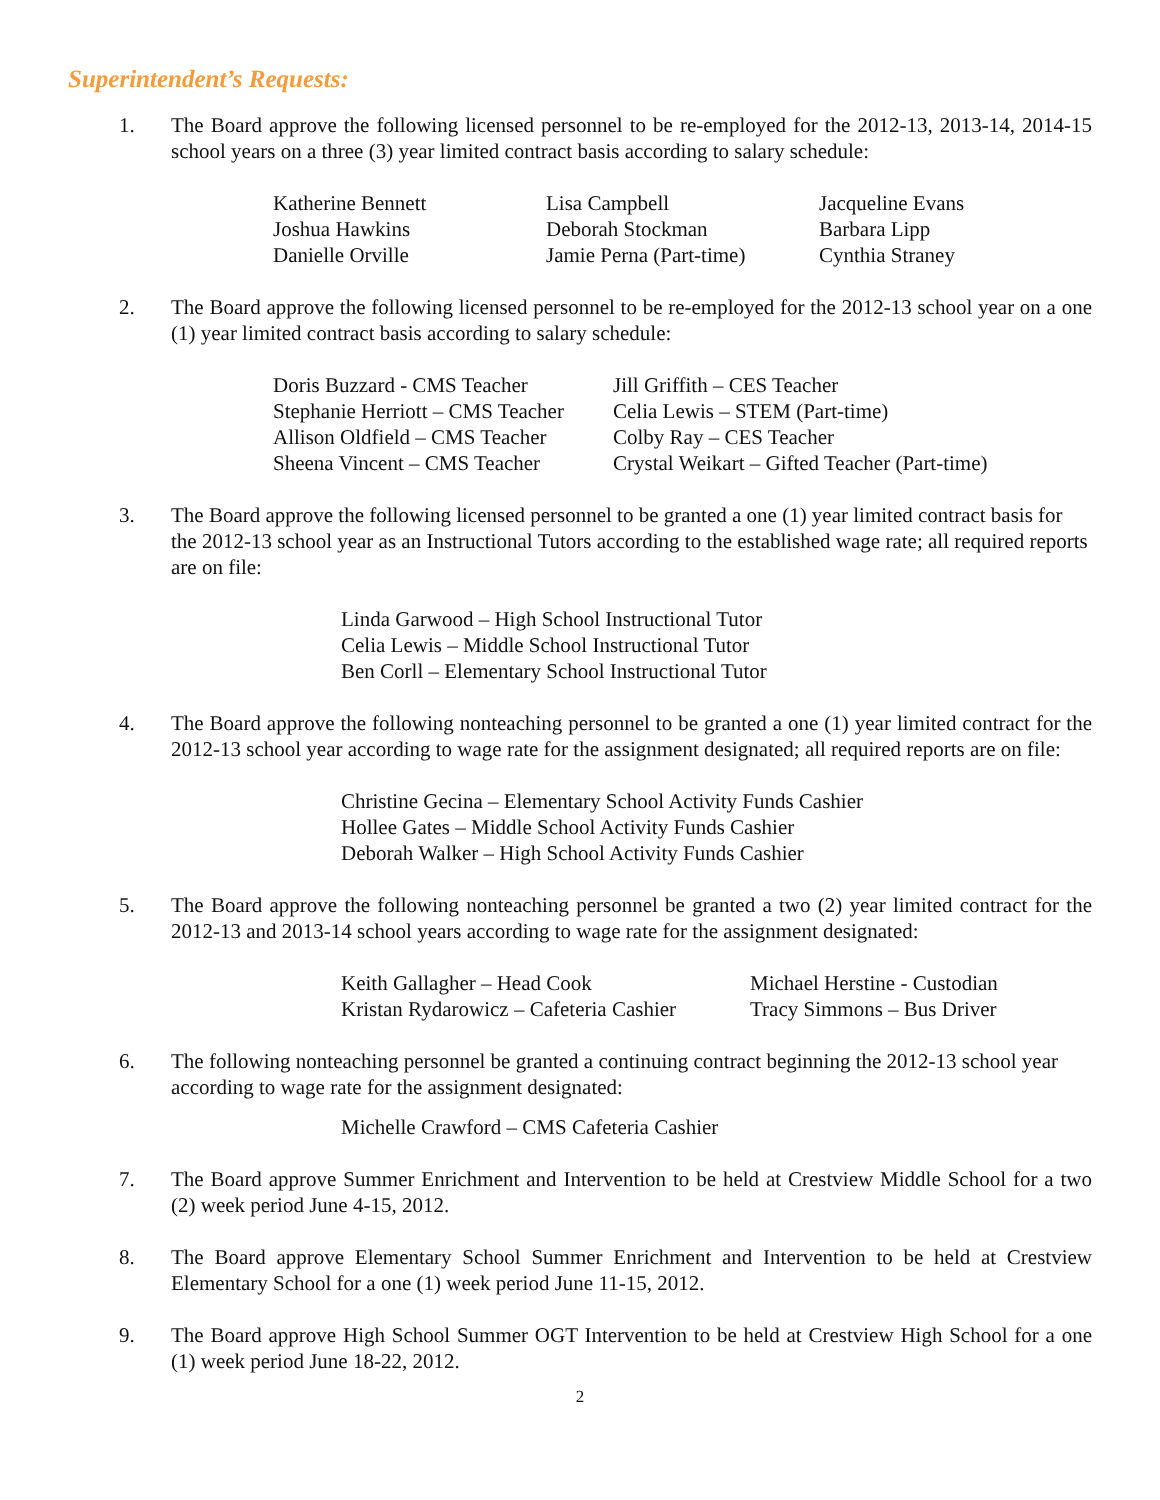Superintendent’s Requests:
1. The Board approve the following licensed personnel to be re-employed for the 2012-13, 2013-14, 2014-15 school years on a three (3) year limited contract basis according to salary schedule:
Katherine Bennett Lisa Campbell Jacqueline Evans
Joshua Hawkins Deborah Stockman Barbara Lipp
Danielle Orville Jamie Perna (Part-time) Cynthia Straney
2. The Board approve the following licensed personnel to be re-employed for the 2012-13 school year on a one (1) year limited contract basis according to salary schedule:
Doris Buzzard - CMS Teacher Jill Griffith – CES Teacher
Stephanie Herriott – CMS Teacher Celia Lewis – STEM (Part-time)
Allison Oldfield – CMS Teacher Colby Ray – CES Teacher
Sheena Vincent – CMS Teacher Crystal Weikart – Gifted Teacher (Part-time)
3. The Board approve the following licensed personnel to be granted a one (1) year limited contract basis for the 2012-13 school year as an Instructional Tutors according to the established wage rate; all required reports are on file:
Linda Garwood – High School Instructional Tutor
Celia Lewis – Middle School Instructional Tutor
Ben Corll – Elementary School Instructional Tutor
4. The Board approve the following nonteaching personnel to be granted a one (1) year limited contract for the 2012-13 school year according to wage rate for the assignment designated; all required reports are on file:
Christine Gecina – Elementary School Activity Funds Cashier
Hollee Gates – Middle School Activity Funds Cashier
Deborah Walker – High School Activity Funds Cashier
5. The Board approve the following nonteaching personnel be granted a two (2) year limited contract for the 2012-13 and 2013-14 school years according to wage rate for the assignment designated:
Keith Gallagher – Head Cook Michael Herstine - Custodian
Kristan Rydarowicz – Cafeteria Cashier Tracy Simmons – Bus Driver
6. The following nonteaching personnel be granted a continuing contract beginning the 2012-13 school year according to wage rate for the assignment designated:
Michelle Crawford – CMS Cafeteria Cashier
7. The Board approve Summer Enrichment and Intervention to be held at Crestview Middle School for a two (2) week period June 4-15, 2012.
8. The Board approve Elementary School Summer Enrichment and Intervention to be held at Crestview Elementary School for a one (1) week period June 11-15, 2012.
9. The Board approve High School Summer OGT Intervention to be held at Crestview High School for a one (1) week period June 18-22, 2012.
2